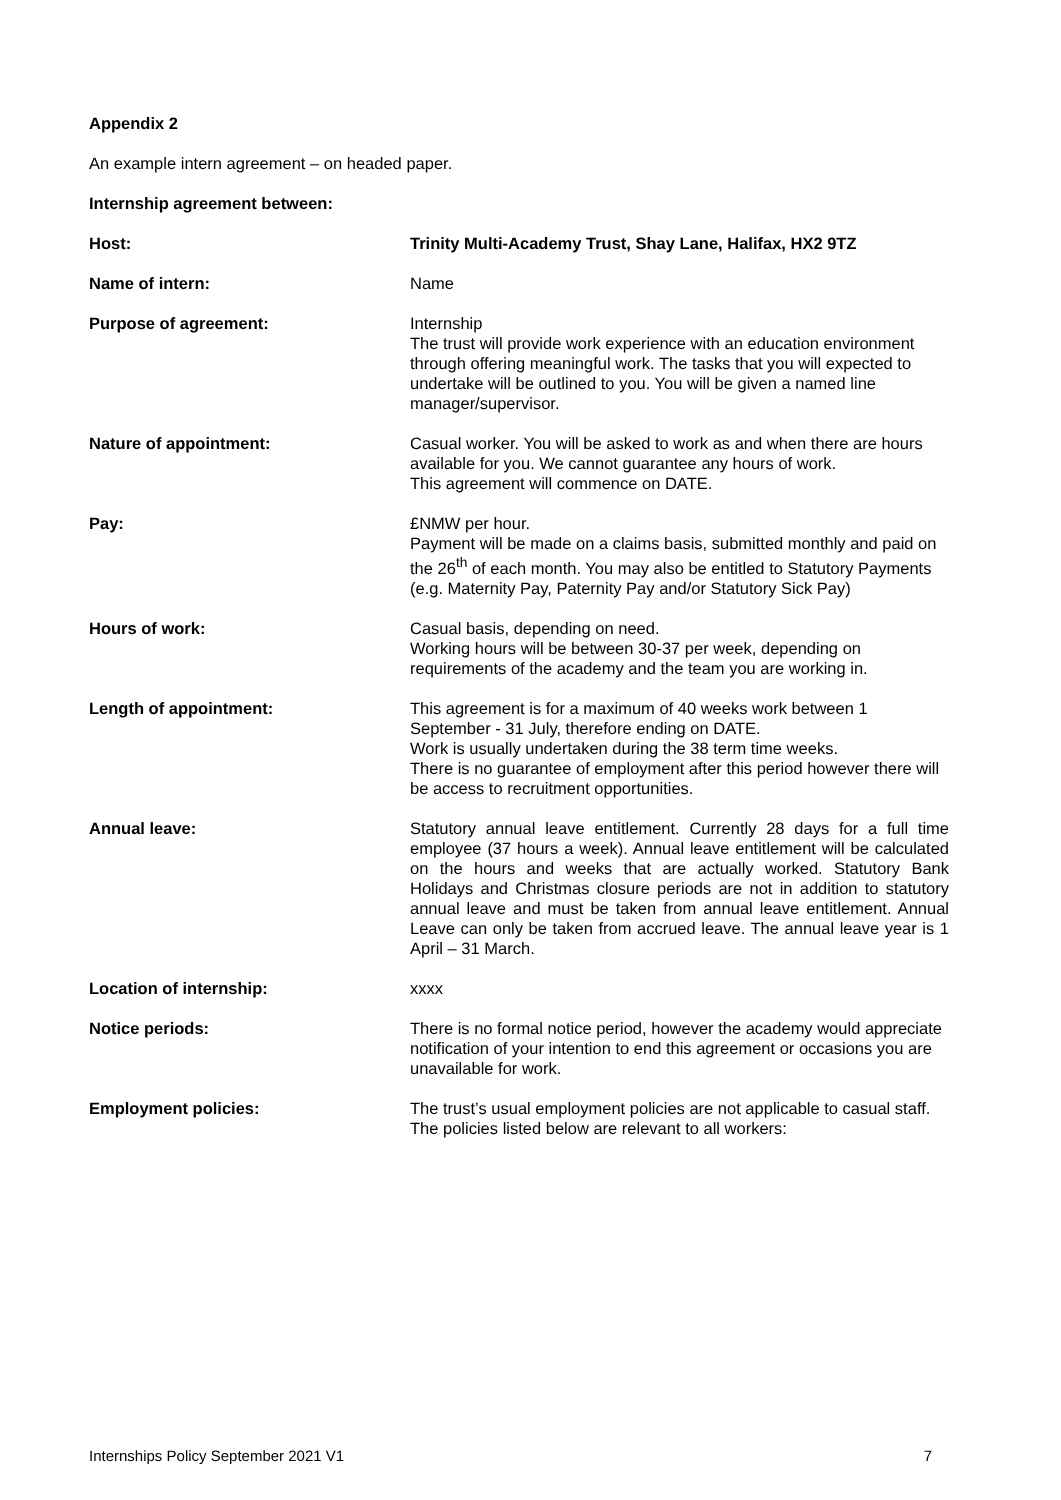Appendix 2
An example intern agreement – on headed paper.
Internship agreement between:
| Host: | Trinity Multi-Academy Trust, Shay Lane, Halifax, HX2 9TZ |
| Name of intern: | Name |
| Purpose of agreement: | Internship The trust will provide work experience with an education environment through offering meaningful work. The tasks that you will expected to undertake will be outlined to you. You will be given a named line manager/supervisor. |
| Nature of appointment: | Casual worker. You will be asked to work as and when there are hours available for you. We cannot guarantee any hours of work. This agreement will commence on DATE. |
| Pay: | £NMW per hour. Payment will be made on a claims basis, submitted monthly and paid on the 26<sup>th</sup> of each month. You may also be entitled to Statutory Payments (e.g. Maternity Pay, Paternity Pay and/or Statutory Sick Pay) |
| Hours of work: | Casual basis, depending on need. Working hours will be between 30-37 per week, depending on requirements of the academy and the team you are working in. |
| Length of appointment: | This agreement is for a maximum of 40 weeks work between 1 September - 31 July, therefore ending on DATE. Work is usually undertaken during the 38 term time weeks. There is no guarantee of employment after this period however there will be access to recruitment opportunities. |
| Annual leave: | Statutory annual leave entitlement. Currently 28 days for a full time employee (37 hours a week). Annual leave entitlement will be calculated on the hours and weeks that are actually worked. Statutory Bank Holidays and Christmas closure periods are not in addition to statutory annual leave and must be taken from annual leave entitlement. Annual Leave can only be taken from accrued leave. The annual leave year is 1 April – 31 March. |
| Location of internship: | xxxx |
| Notice periods: | There is no formal notice period, however the academy would appreciate notification of your intention to end this agreement or occasions you are unavailable for work. |
| Employment policies: | The trust’s usual employment policies are not applicable to casual staff. The policies listed below are relevant to all workers: |
Internships Policy September 2021 V1 7